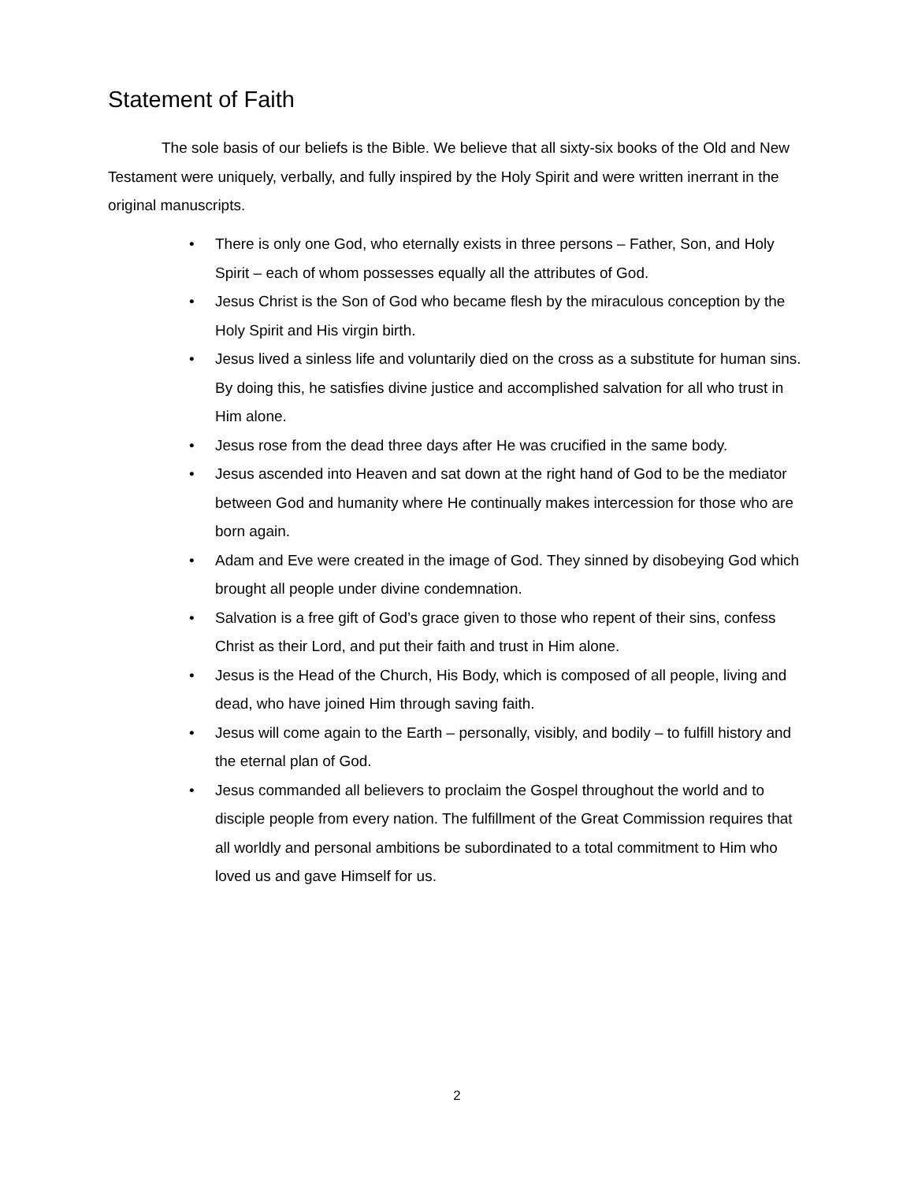Statement of Faith
The sole basis of our beliefs is the Bible. We believe that all sixty-six books of the Old and New Testament were uniquely, verbally, and fully inspired by the Holy Spirit and were written inerrant in the original manuscripts.
• There is only one God, who eternally exists in three persons – Father, Son, and Holy Spirit – each of whom possesses equally all the attributes of God.
• Jesus Christ is the Son of God who became flesh by the miraculous conception by the Holy Spirit and His virgin birth.
• Jesus lived a sinless life and voluntarily died on the cross as a substitute for human sins. By doing this, he satisfies divine justice and accomplished salvation for all who trust in Him alone.
• Jesus rose from the dead three days after He was crucified in the same body.
• Jesus ascended into Heaven and sat down at the right hand of God to be the mediator between God and humanity where He continually makes intercession for those who are born again.
• Adam and Eve were created in the image of God. They sinned by disobeying God which brought all people under divine condemnation.
• Salvation is a free gift of God’s grace given to those who repent of their sins, confess Christ as their Lord, and put their faith and trust in Him alone.
• Jesus is the Head of the Church, His Body, which is composed of all people, living and dead, who have joined Him through saving faith.
• Jesus will come again to the Earth – personally, visibly, and bodily – to fulfill history and the eternal plan of God.
• Jesus commanded all believers to proclaim the Gospel throughout the world and to disciple people from every nation. The fulfillment of the Great Commission requires that all worldly and personal ambitions be subordinated to a total commitment to Him who loved us and gave Himself for us.
2